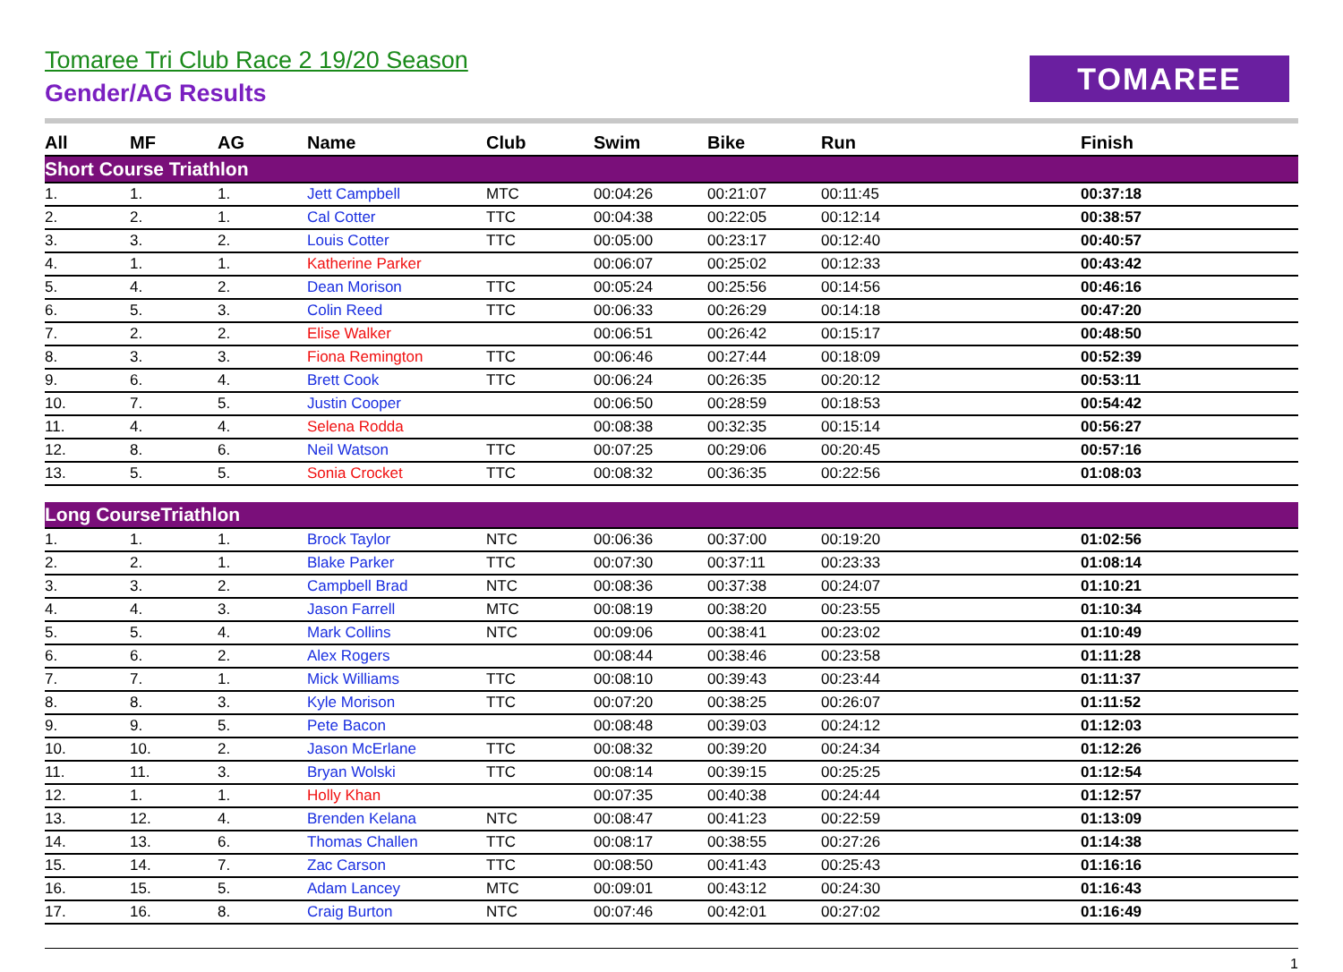Tomaree Tri Club Race 2 19/20 Season
Gender/AG Results
TOMAREE
| All | MF | AG | Name | Club | Swim | Bike | Run | Finish |
| --- | --- | --- | --- | --- | --- | --- | --- | --- |
| Short Course Triathlon | | | | | | | | |
| 1. | 1. | 1. | Jett Campbell | MTC | 00:04:26 | 00:21:07 | 00:11:45 | 00:37:18 |
| 2. | 2. | 1. | Cal Cotter | TTC | 00:04:38 | 00:22:05 | 00:12:14 | 00:38:57 |
| 3. | 3. | 2. | Louis Cotter | TTC | 00:05:00 | 00:23:17 | 00:12:40 | 00:40:57 |
| 4. | 1. | 1. | Katherine Parker | | 00:06:07 | 00:25:02 | 00:12:33 | 00:43:42 |
| 5. | 4. | 2. | Dean Morison | TTC | 00:05:24 | 00:25:56 | 00:14:56 | 00:46:16 |
| 6. | 5. | 3. | Colin Reed | TTC | 00:06:33 | 00:26:29 | 00:14:18 | 00:47:20 |
| 7. | 2. | 2. | Elise Walker | | 00:06:51 | 00:26:42 | 00:15:17 | 00:48:50 |
| 8. | 3. | 3. | Fiona Remington | TTC | 00:06:46 | 00:27:44 | 00:18:09 | 00:52:39 |
| 9. | 6. | 4. | Brett Cook | TTC | 00:06:24 | 00:26:35 | 00:20:12 | 00:53:11 |
| 10. | 7. | 5. | Justin Cooper | | 00:06:50 | 00:28:59 | 00:18:53 | 00:54:42 |
| 11. | 4. | 4. | Selena Rodda | | 00:08:38 | 00:32:35 | 00:15:14 | 00:56:27 |
| 12. | 8. | 6. | Neil Watson | TTC | 00:07:25 | 00:29:06 | 00:20:45 | 00:57:16 |
| 13. | 5. | 5. | Sonia Crocket | TTC | 00:08:32 | 00:36:35 | 00:22:56 | 01:08:03 |
| Long CourseTriathlon | | | | | | | | |
| 1. | 1. | 1. | Brock Taylor | NTC | 00:06:36 | 00:37:00 | 00:19:20 | 01:02:56 |
| 2. | 2. | 1. | Blake Parker | TTC | 00:07:30 | 00:37:11 | 00:23:33 | 01:08:14 |
| 3. | 3. | 2. | Campbell Brad | NTC | 00:08:36 | 00:37:38 | 00:24:07 | 01:10:21 |
| 4. | 4. | 3. | Jason Farrell | MTC | 00:08:19 | 00:38:20 | 00:23:55 | 01:10:34 |
| 5. | 5. | 4. | Mark Collins | NTC | 00:09:06 | 00:38:41 | 00:23:02 | 01:10:49 |
| 6. | 6. | 2. | Alex Rogers | | 00:08:44 | 00:38:46 | 00:23:58 | 01:11:28 |
| 7. | 7. | 1. | Mick Williams | TTC | 00:08:10 | 00:39:43 | 00:23:44 | 01:11:37 |
| 8. | 8. | 3. | Kyle Morison | TTC | 00:07:20 | 00:38:25 | 00:26:07 | 01:11:52 |
| 9. | 9. | 5. | Pete Bacon | | 00:08:48 | 00:39:03 | 00:24:12 | 01:12:03 |
| 10. | 10. | 2. | Jason McErlane | TTC | 00:08:32 | 00:39:20 | 00:24:34 | 01:12:26 |
| 11. | 11. | 3. | Bryan Wolski | TTC | 00:08:14 | 00:39:15 | 00:25:25 | 01:12:54 |
| 12. | 1. | 1. | Holly Khan | | 00:07:35 | 00:40:38 | 00:24:44 | 01:12:57 |
| 13. | 12. | 4. | Brenden Kelana | NTC | 00:08:47 | 00:41:23 | 00:22:59 | 01:13:09 |
| 14. | 13. | 6. | Thomas Challen | TTC | 00:08:17 | 00:38:55 | 00:27:26 | 01:14:38 |
| 15. | 14. | 7. | Zac Carson | TTC | 00:08:50 | 00:41:43 | 00:25:43 | 01:16:16 |
| 16. | 15. | 5. | Adam Lancey | MTC | 00:09:01 | 00:43:12 | 00:24:30 | 01:16:43 |
| 17. | 16. | 8. | Craig Burton | NTC | 00:07:46 | 00:42:01 | 00:27:02 | 01:16:49 |
1